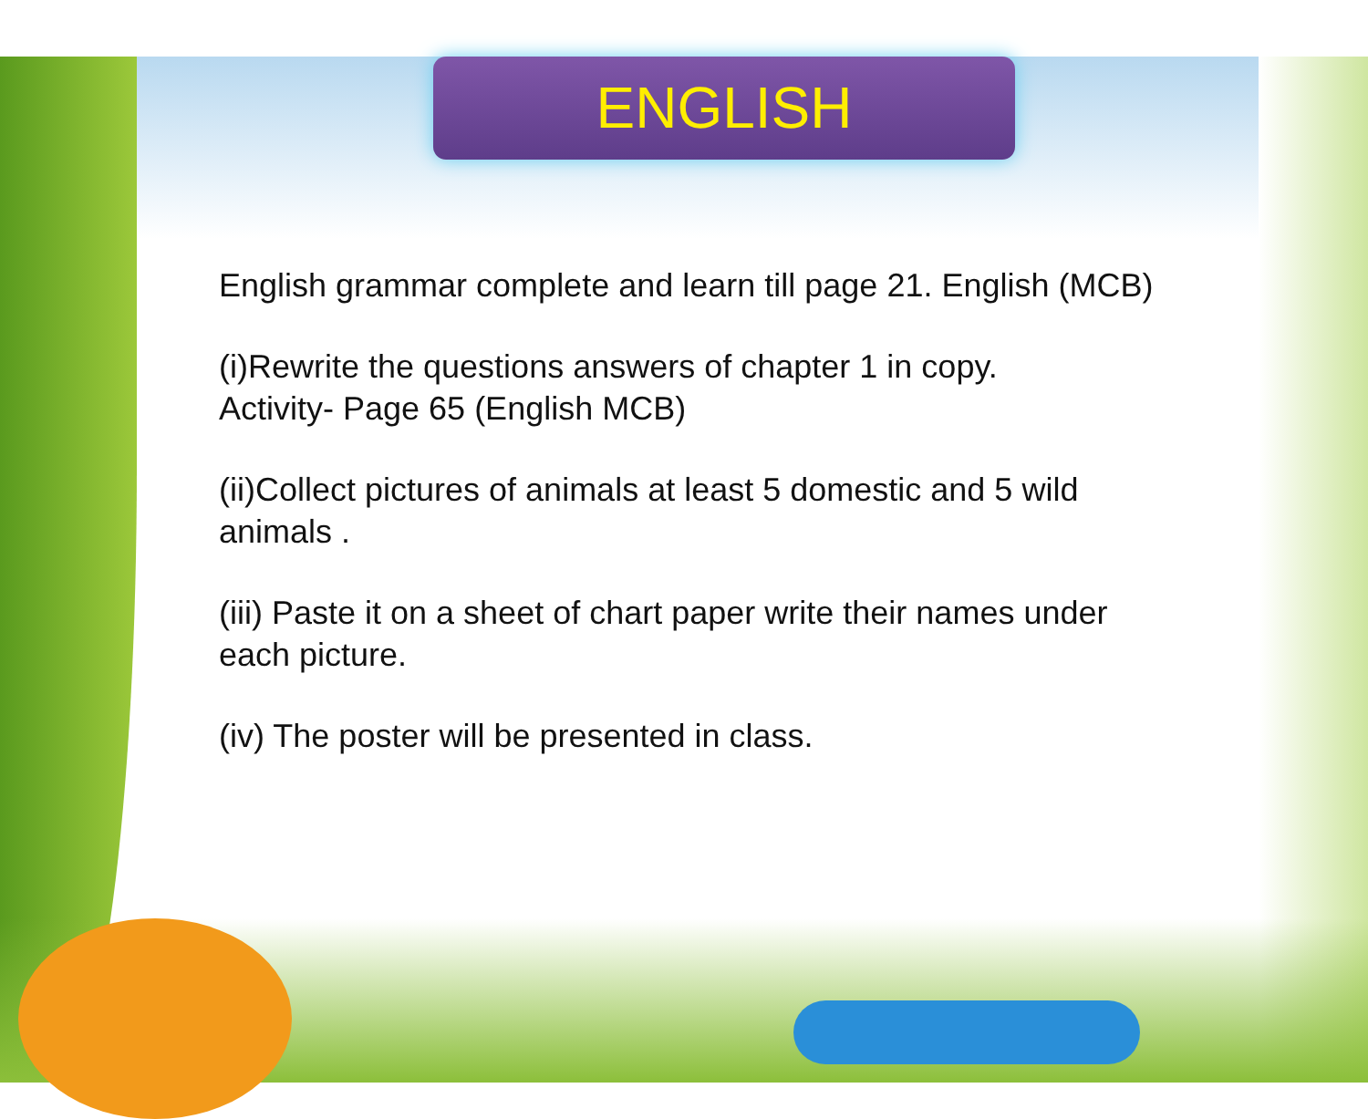ENGLISH
English grammar complete and learn till page 21. English (MCB)
(i)Rewrite the questions answers of chapter 1 in copy.
Activity- Page 65 (English MCB)
(ii)Collect pictures of animals at least 5 domestic and 5 wild animals .
(iii) Paste it on a sheet of chart paper write their names under each picture.
(iv) The poster will be presented in class.